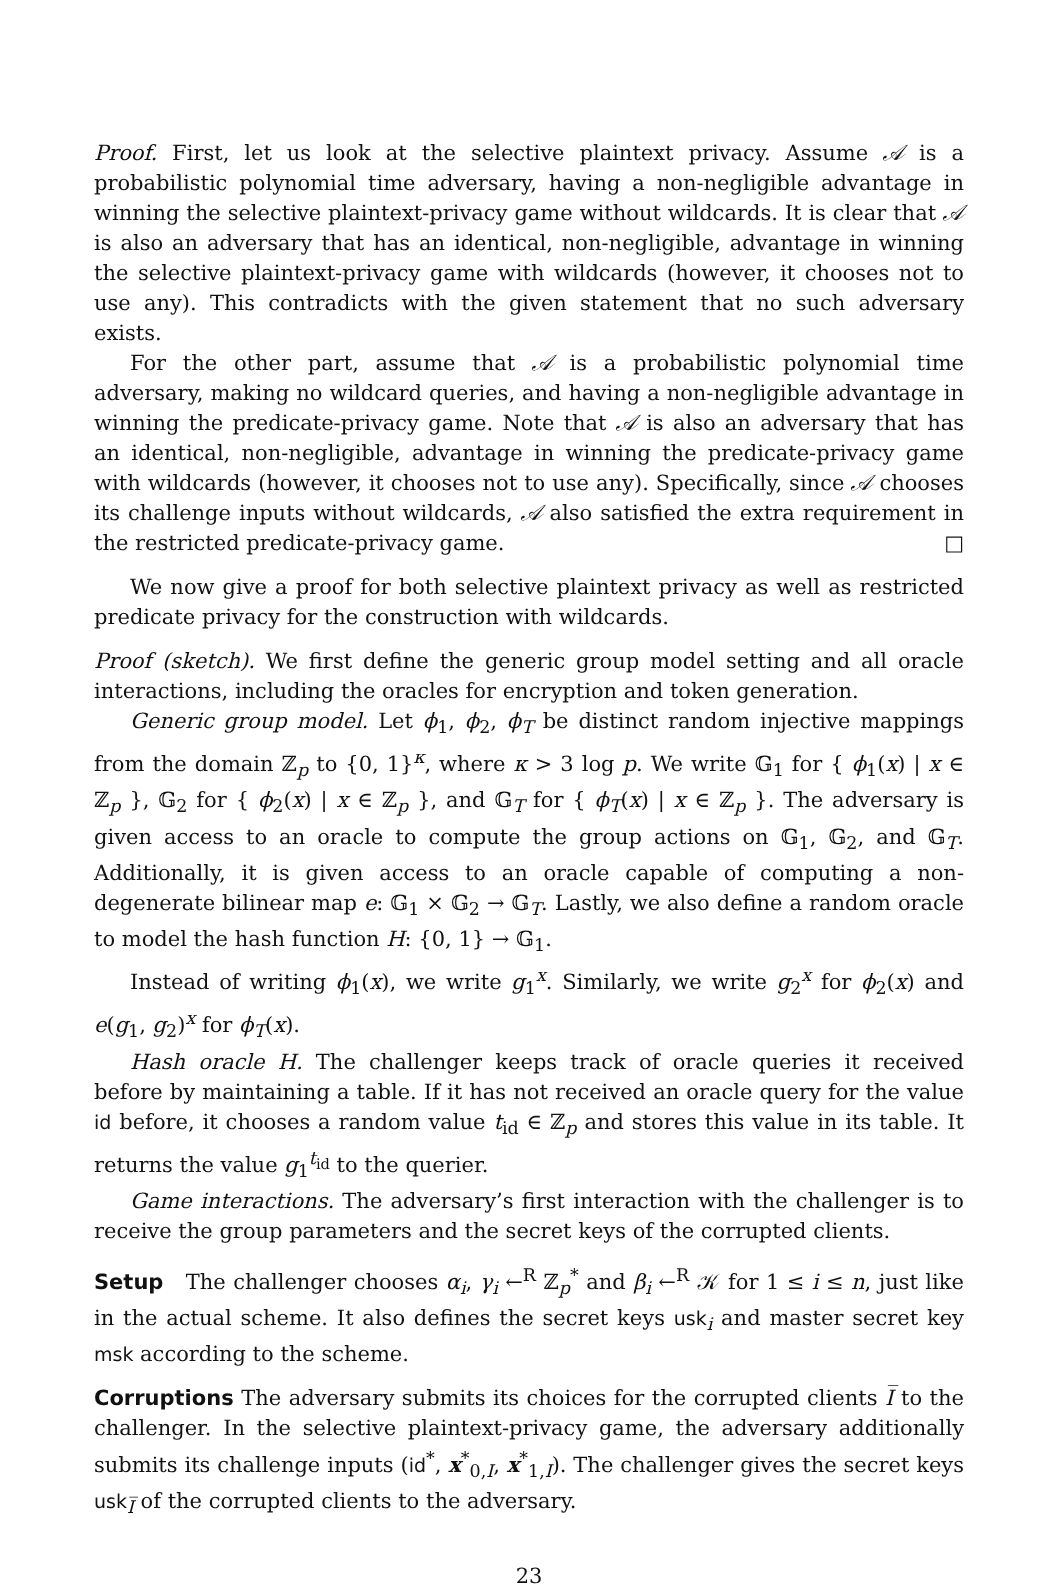Proof. First, let us look at the selective plaintext privacy. Assume 𝒜 is a probabilistic polynomial time adversary, having a non-negligible advantage in winning the selective plaintext-privacy game without wildcards. It is clear that 𝒜 is also an adversary that has an identical, non-negligible, advantage in winning the selective plaintext-privacy game with wildcards (however, it chooses not to use any). This contradicts with the given statement that no such adversary exists.
For the other part, assume that 𝒜 is a probabilistic polynomial time adversary, making no wildcard queries, and having a non-negligible advantage in winning the predicate-privacy game. Note that 𝒜 is also an adversary that has an identical, non-negligible, advantage in winning the predicate-privacy game with wildcards (however, it chooses not to use any). Specifically, since 𝒜 chooses its challenge inputs without wildcards, 𝒜 also satisfied the extra requirement in the restricted predicate-privacy game. □
We now give a proof for both selective plaintext privacy as well as restricted predicate privacy for the construction with wildcards.
Proof (sketch). We first define the generic group model setting and all oracle interactions, including the oracles for encryption and token generation.
Generic group model. Let ϕ<sub>1</sub>, ϕ<sub>2</sub>, ϕ<sub>T</sub> be distinct random injective mappings from the domain ℤ<sub>p</sub> to {0, 1}<sup>κ</sup>, where κ > 3 log p. We write 𝔾<sub>1</sub> for { ϕ<sub>1</sub>(x) | x ∈ ℤ<sub>p</sub> }, 𝔾<sub>2</sub> for { ϕ<sub>2</sub>(x) | x ∈ ℤ<sub>p</sub> }, and 𝔾<sub>T</sub> for { ϕ<sub>T</sub>(x) | x ∈ ℤ<sub>p</sub> }. The adversary is given access to an oracle to compute the group actions on 𝔾<sub>1</sub>, 𝔾<sub>2</sub>, and 𝔾<sub>T</sub>. Additionally, it is given access to an oracle capable of computing a non-degenerate bilinear map e: 𝔾<sub>1</sub> × 𝔾<sub>2</sub> → 𝔾<sub>T</sub>. Lastly, we also define a random oracle to model the hash function H: {0, 1} → 𝔾<sub>1</sub>.
Instead of writing ϕ<sub>1</sub>(x), we write g<sub>1</sub><sup>x</sup>. Similarly, we write g<sub>2</sub><sup>x</sup> for ϕ<sub>2</sub>(x) and e(g<sub>1</sub>, g<sub>2</sub>)<sup>x</sup> for ϕ<sub>T</sub>(x).
Hash oracle H. The challenger keeps track of oracle queries it received before by maintaining a table. If it has not received an oracle query for the value id before, it chooses a random value t<sub>id</sub> ∈ ℤ<sub>p</sub> and stores this value in its table. It returns the value g<sub>1</sub><sup>t<sub>id</sub></sup> to the querier.
Game interactions. The adversary’s first interaction with the challenger is to receive the group parameters and the secret keys of the corrupted clients.
Setup The challenger chooses α<sub>i</sub>, γ<sub>i</sub> ←<sup>R</sup> ℤ<sub>p</sub><sup>*</sup> and β<sub>i</sub> ←<sup>R</sup> 𝒦 for 1 ≤ i ≤ n, just like in the actual scheme. It also defines the secret keys usk<sub>i</sub> and master secret key msk according to the scheme.
Corruptions The adversary submits its choices for the corrupted clients I̅ to the challenger. In the selective plaintext-privacy game, the adversary additionally submits its challenge inputs (id<sup>*</sup>, x<sup>*</sup><sub>0,I</sub>, x<sup>*</sup><sub>1,I</sub>). The challenger gives the secret keys usk<sub>I̅</sub> of the corrupted clients to the adversary.
23